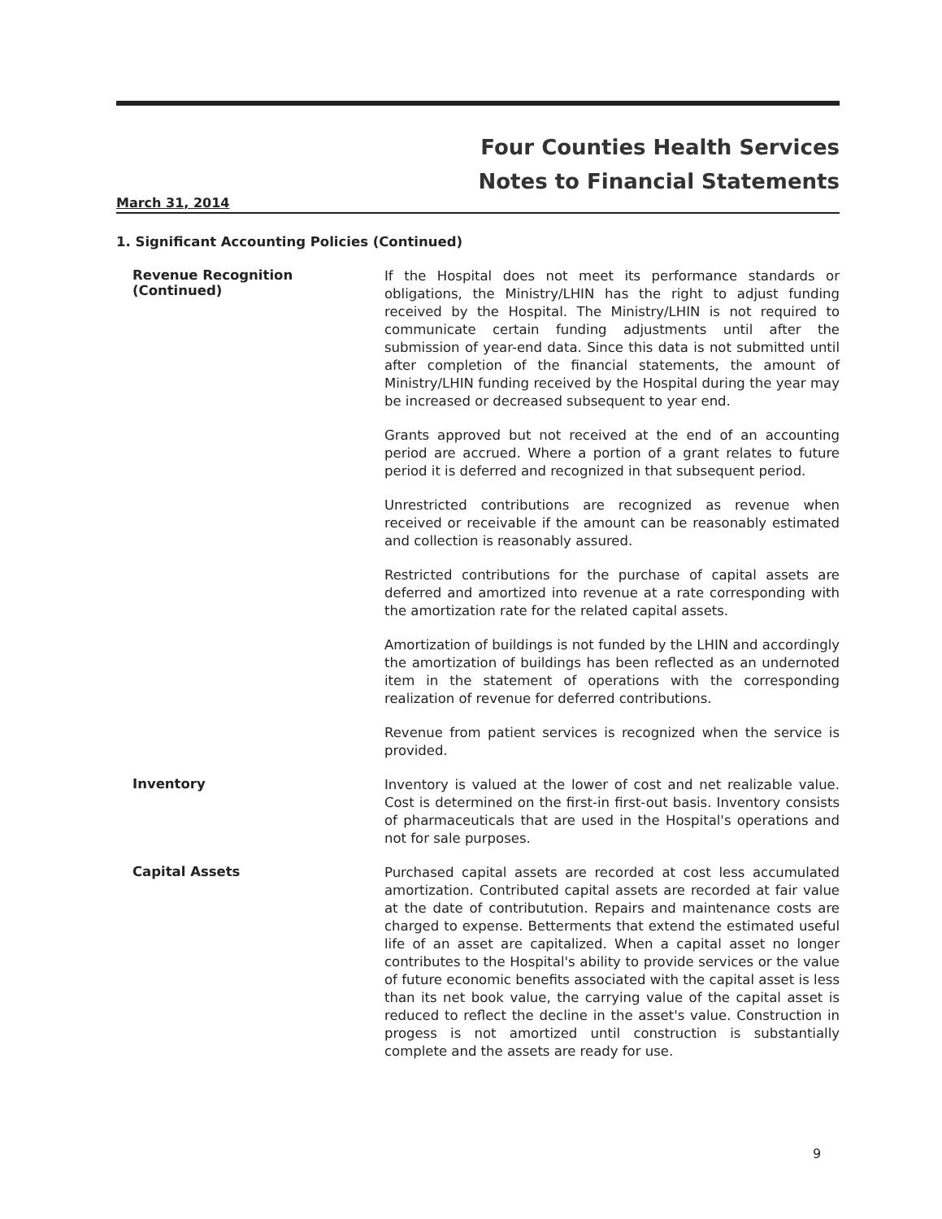Four Counties Health Services
Notes to Financial Statements
March 31, 2014
1. Significant Accounting Policies (Continued)
Revenue Recognition (Continued)
If the Hospital does not meet its performance standards or obligations, the Ministry/LHIN has the right to adjust funding received by the Hospital. The Ministry/LHIN is not required to communicate certain funding adjustments until after the submission of year-end data. Since this data is not submitted until after completion of the financial statements, the amount of Ministry/LHIN funding received by the Hospital during the year may be increased or decreased subsequent to year end.
Grants approved but not received at the end of an accounting period are accrued. Where a portion of a grant relates to future period it is deferred and recognized in that subsequent period.
Unrestricted contributions are recognized as revenue when received or receivable if the amount can be reasonably estimated and collection is reasonably assured.
Restricted contributions for the purchase of capital assets are deferred and amortized into revenue at a rate corresponding with the amortization rate for the related capital assets.
Amortization of buildings is not funded by the LHIN and accordingly the amortization of buildings has been reflected as an undernoted item in the statement of operations with the corresponding realization of revenue for deferred contributions.
Revenue from patient services is recognized when the service is provided.
Inventory
Inventory is valued at the lower of cost and net realizable value. Cost is determined on the first-in first-out basis. Inventory consists of pharmaceuticals that are used in the Hospital's operations and not for sale purposes.
Capital Assets
Purchased capital assets are recorded at cost less accumulated amortization. Contributed capital assets are recorded at fair value at the date of contributution. Repairs and maintenance costs are charged to expense. Betterments that extend the estimated useful life of an asset are capitalized. When a capital asset no longer contributes to the Hospital's ability to provide services or the value of future economic benefits associated with the capital asset is less than its net book value, the carrying value of the capital asset is reduced to reflect the decline in the asset's value. Construction in progess is not amortized until construction is substantially complete and the assets are ready for use.
9